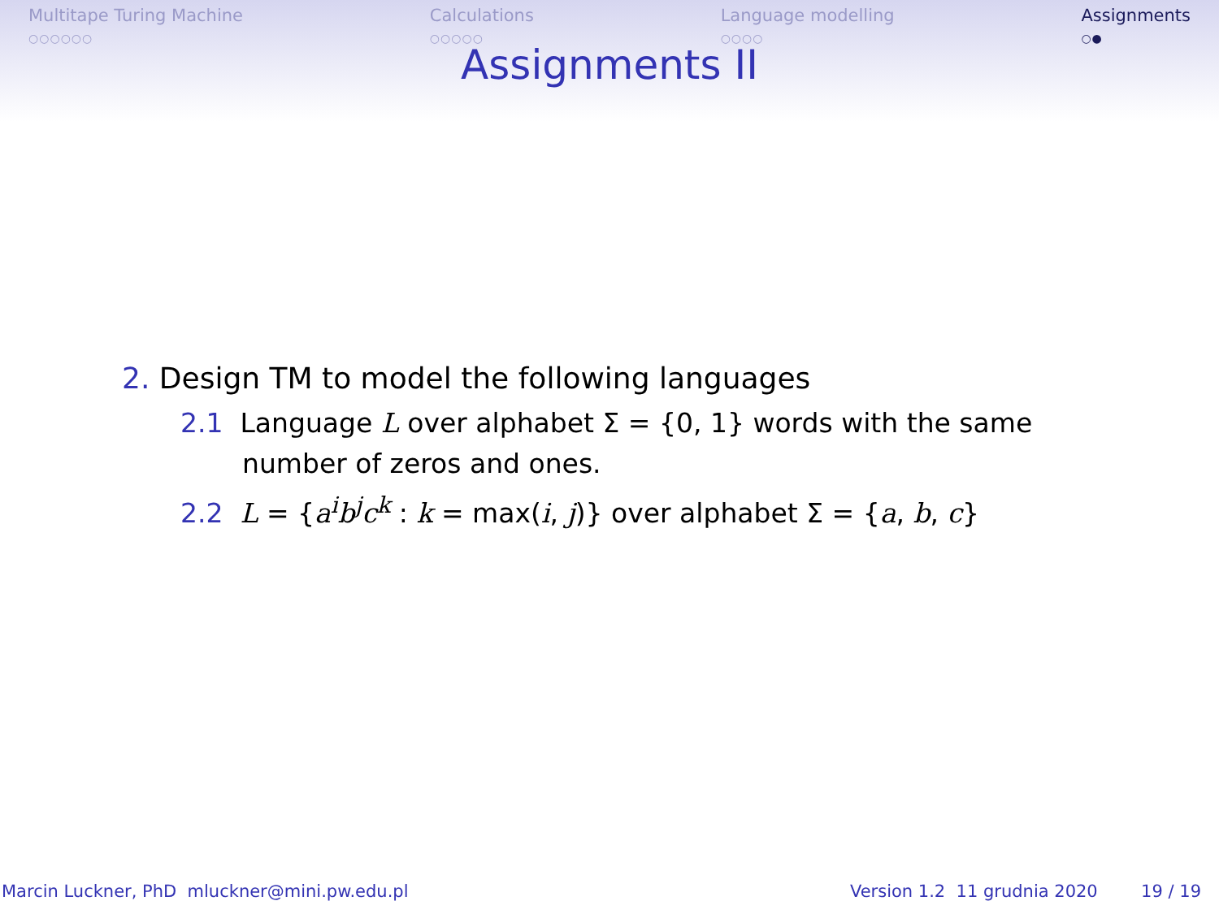Multitape Turing Machine
○○○○○○
Calculations
○○○○○
Language modelling
○○○○
Assignments
○●
Assignments II
2. Design TM to model the following languages
2.1 Language L over alphabet Σ = {0, 1} words with the same number of zeros and ones.
2.2 L = {a<sup>i</sup>b<sup>j</sup>c<sup>k</sup> : k = max(i, j)} over alphabet Σ = {a, b, c}
Marcin Luckner, PhD mluckner@mini.pw.edu.pl
Version 1.2 11 grudnia 2020 19 / 19